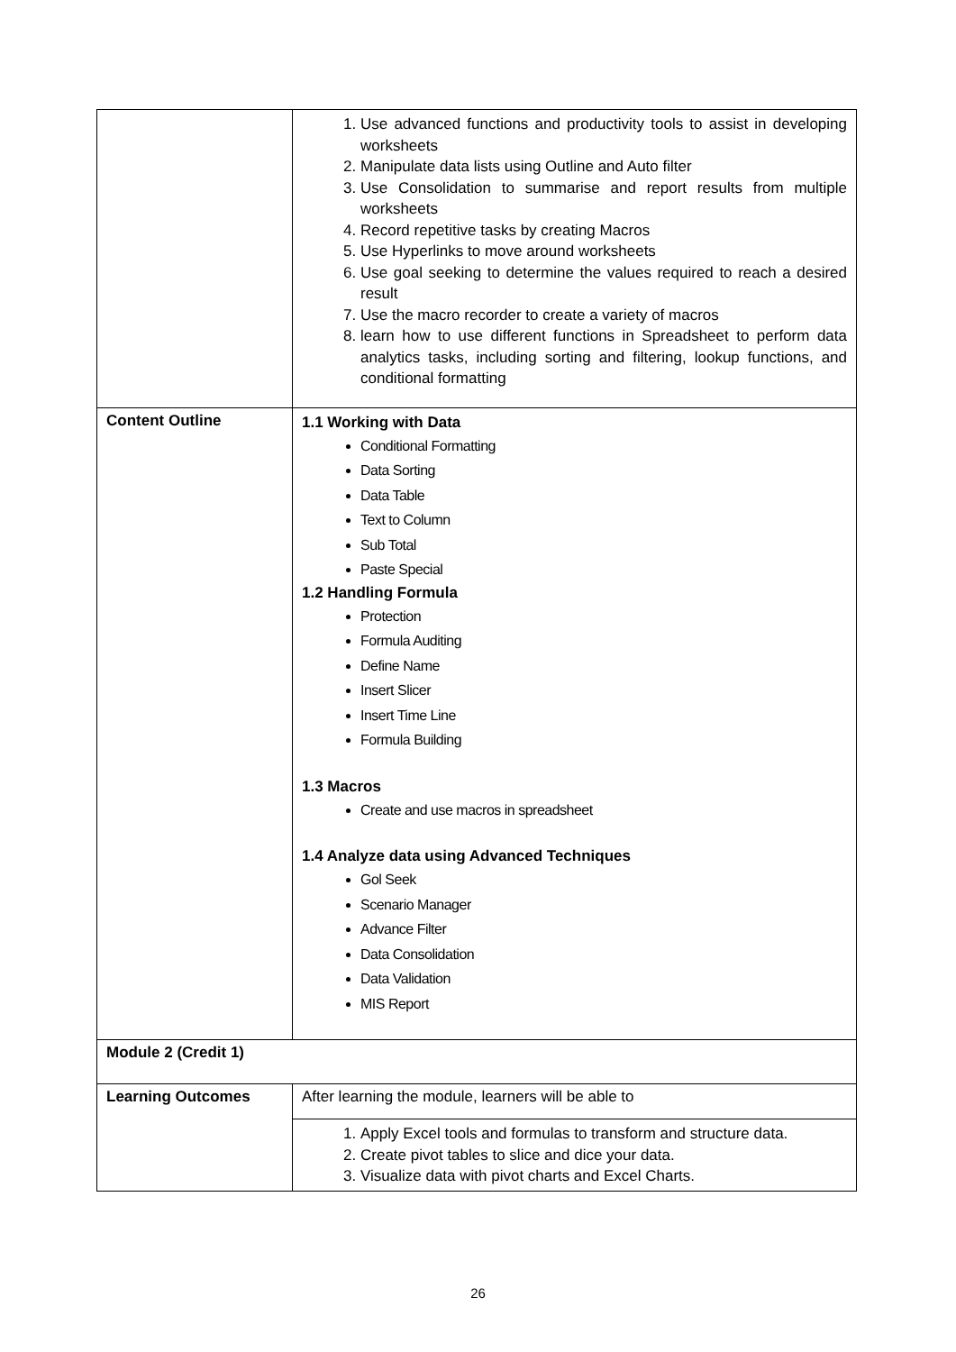| | 1. Use advanced functions and productivity tools to assist in developing worksheets 2. Manipulate data lists using Outline and Auto filter 3. Use Consolidation to summarise and report results from multiple worksheets 4. Record repetitive tasks by creating Macros 5. Use Hyperlinks to move around worksheets 6. Use goal seeking to determine the values required to reach a desired result 7. Use the macro recorder to create a variety of macros 8. learn how to use different functions in Spreadsheet to perform data analytics tasks, including sorting and filtering, lookup functions, and conditional formatting |
| Content Outline | 1.1 Working with Data Conditional Formatting Data Sorting Data Table Text to Column Sub Total Paste Special 1.2 Handling Formula Protection Formula Auditing Define Name Insert Slicer Insert Time Line Formula Building 1.3 Macros Create and use macros in spreadsheet 1.4 Analyze data using Advanced Techniques Gol Seek Scenario Manager Advance Filter Data Consolidation Data Validation MIS Report |
| Module 2 (Credit 1) | |
| Learning Outcomes | After learning the module, learners will be able to |
| | 1. Apply Excel tools and formulas to transform and structure data. 2. Create pivot tables to slice and dice your data. 3. Visualize data with pivot charts and Excel Charts. |
26